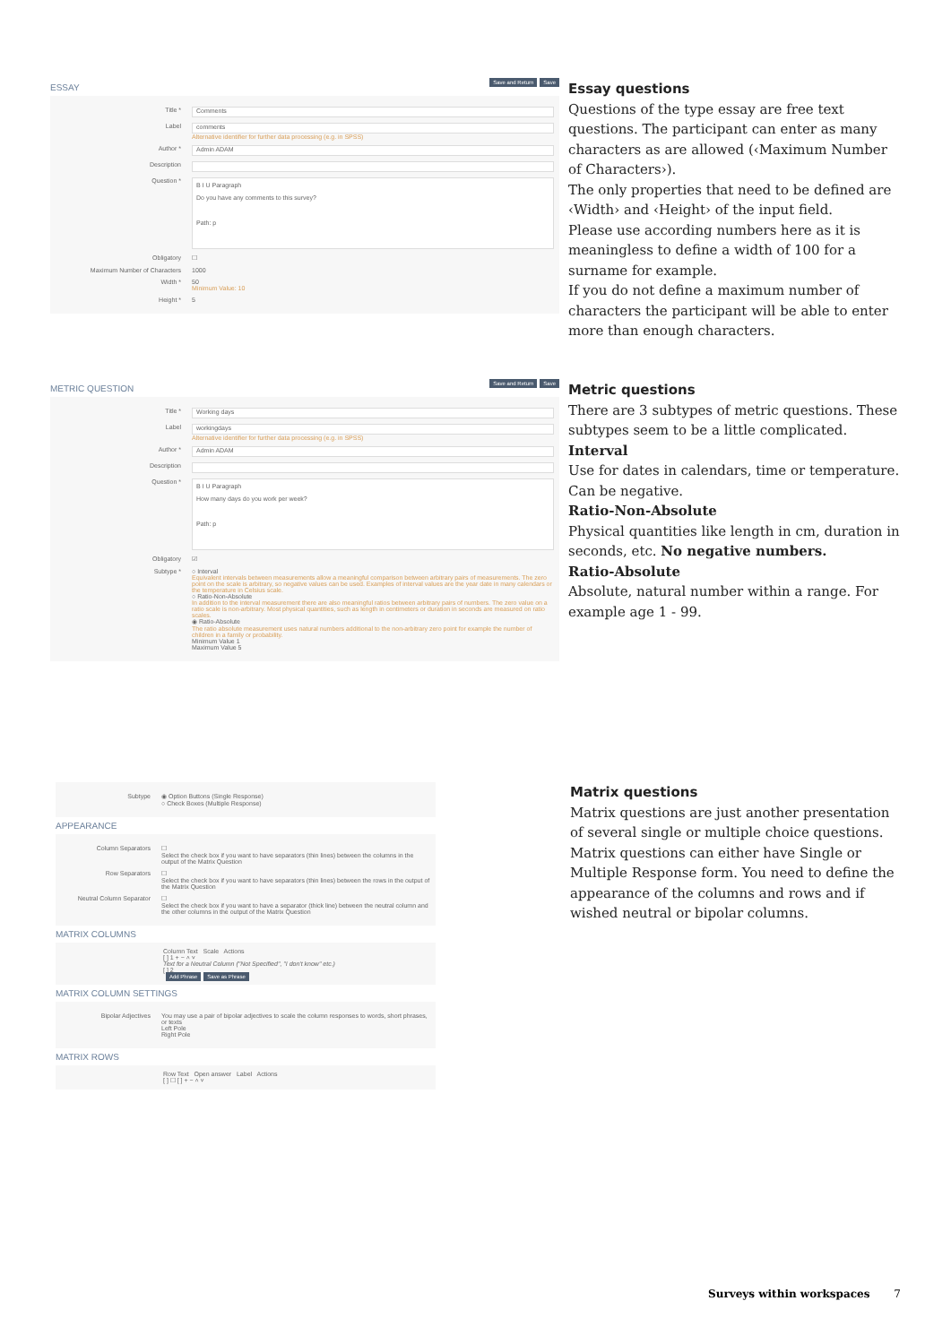ESSAY Save and Return Save
Title *
Comments
Label
comments
Alternative identifier for further data processing (e.g. in SPSS)
Author *
Admin ADAM
Description
Question *
B I U Paragraph
Do you have any comments to this survey?
Path: p
Obligatory ☐
Maximum Number of Characters 1000
Width * 50
Minimum Value: 10
Height * 5
Essay questions
Questions of the type essay are free text questions. The participant can enter as many characters as are allowed (‹Maximum Number of Characters›).
The only properties that need to be defined are ‹Width› and ‹Height› of the input field.
Please use according numbers here as it is meaningless to define a width of 100 for a surname for example.
If you do not define a maximum number of characters the participant will be able to enter more than enough characters.
METRIC QUESTION Save and Return Save
Title *
Working days
Label
workingdays
Alternative identifier for further data processing (e.g. in SPSS)
Author *
Admin ADAM
Description
Question *
B I U Paragraph
How many days do you work per week?
Path: p
Obligatory ☑
Subtype * ○ Interval
Equivalent intervals between measurements allow a meaningful comparison between arbitrary pairs of measurements. The zero point on the scale is arbitrary, so negative values can be used. Examples of interval values are the year date in many calendars or the temperature in Celsius scale.
○ Ratio-Non-Absolute
In addition to the interval measurement there are also meaningful ratios between arbitrary pairs of numbers. The zero value on a ratio scale is non-arbitrary. Most physical quantities, such as length in centimeters or duration in seconds are measured on ratio scales.
◉ Ratio-Absolute
The ratio absolute measurement uses natural numbers additional to the non-arbitrary zero point for example the number of children in a family or probability.
Minimum Value 1
Maximum Value 5
Metric questions
There are 3 subtypes of metric questions. These subtypes seem to be a little complicated.
Interval
Use for dates in calendars, time or temperature. Can be negative.
Ratio-Non-Absolute
Physical quantities like length in cm, duration in seconds, etc. No negative numbers.
Ratio-Absolute
Absolute, natural number within a range. For example age 1 - 99.
Subtype ◉ Option Buttons (Single Response)
○ Check Boxes (Multiple Response)
APPEARANCE
Column Separators ☐
Select the check box if you want to have separators (thin lines) between the columns in the output of the Matrix Question
Row Separators ☐
Select the check box if you want to have separators (thin lines) between the rows in the output of the Matrix Question
Neutral Column Separator
☐
Select the check box if you want to have a separator (thick line) between the neutral column and the other columns in the output of the Matrix Question
MATRIX COLUMNS
Column Text Scale Actions
[ ] 1 + − ˄ ˅
Text for a Neutral Column ("Not Specified", "I don't know" etc.)
[ ] 2
Add Phrase Save as Phrase
MATRIX COLUMN SETTINGS
Bipolar Adjectives You may use a pair of bipolar adjectives to scale the column responses to words, short phrases, or texts
Left Pole
Right Pole
MATRIX ROWS
Row Text Open answer Label Actions
[ ] ☐ [ ] + − ˄ ˅
Matrix questions
Matrix questions are just another presentation of several single or multiple choice questions.
Matrix questions can either have Single or Multiple Response form. You need to define the appearance of the columns and rows and if wished neutral or bipolar columns.
Surveys within workspaces 7